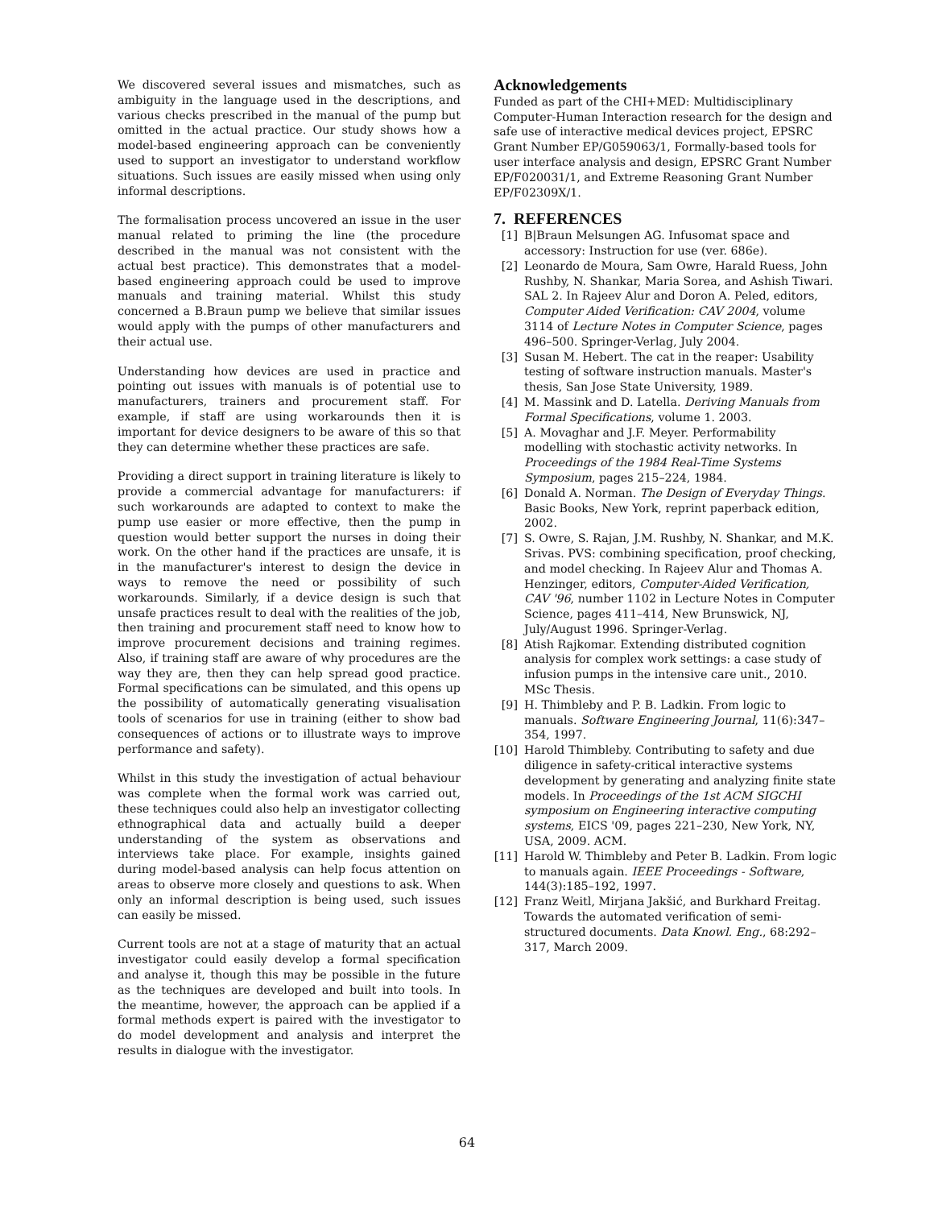We discovered several issues and mismatches, such as ambiguity in the language used in the descriptions, and various checks prescribed in the manual of the pump but omitted in the actual practice. Our study shows how a model-based engineering approach can be conveniently used to support an investigator to understand workflow situations. Such issues are easily missed when using only informal descriptions.
The formalisation process uncovered an issue in the user manual related to priming the line (the procedure described in the manual was not consistent with the actual best practice). This demonstrates that a model-based engineering approach could be used to improve manuals and training material. Whilst this study concerned a B.Braun pump we believe that similar issues would apply with the pumps of other manufacturers and their actual use.
Understanding how devices are used in practice and pointing out issues with manuals is of potential use to manufacturers, trainers and procurement staff. For example, if staff are using workarounds then it is important for device designers to be aware of this so that they can determine whether these practices are safe.
Providing a direct support in training literature is likely to provide a commercial advantage for manufacturers: if such workarounds are adapted to context to make the pump use easier or more effective, then the pump in question would better support the nurses in doing their work. On the other hand if the practices are unsafe, it is in the manufacturer's interest to design the device in ways to remove the need or possibility of such workarounds. Similarly, if a device design is such that unsafe practices result to deal with the realities of the job, then training and procurement staff need to know how to improve procurement decisions and training regimes. Also, if training staff are aware of why procedures are the way they are, then they can help spread good practice. Formal specifications can be simulated, and this opens up the possibility of automatically generating visualisation tools of scenarios for use in training (either to show bad consequences of actions or to illustrate ways to improve performance and safety).
Whilst in this study the investigation of actual behaviour was complete when the formal work was carried out, these techniques could also help an investigator collecting ethnographical data and actually build a deeper understanding of the system as observations and interviews take place. For example, insights gained during model-based analysis can help focus attention on areas to observe more closely and questions to ask. When only an informal description is being used, such issues can easily be missed.
Current tools are not at a stage of maturity that an actual investigator could easily develop a formal specification and analyse it, though this may be possible in the future as the techniques are developed and built into tools. In the meantime, however, the approach can be applied if a formal methods expert is paired with the investigator to do model development and analysis and interpret the results in dialogue with the investigator.
Acknowledgements
Funded as part of the CHI+MED: Multidisciplinary Computer-Human Interaction research for the design and safe use of interactive medical devices project, EPSRC Grant Number EP/G059063/1, Formally-based tools for user interface analysis and design, EPSRC Grant Number EP/F020031/1, and Extreme Reasoning Grant Number EP/F02309X/1.
7. REFERENCES
[1] B|Braun Melsungen AG. Infusomat space and accessory: Instruction for use (ver. 686e).
[2] Leonardo de Moura, Sam Owre, Harald Ruess, John Rushby, N. Shankar, Maria Sorea, and Ashish Tiwari. SAL 2. In Rajeev Alur and Doron A. Peled, editors, Computer Aided Verification: CAV 2004, volume 3114 of Lecture Notes in Computer Science, pages 496–500. Springer-Verlag, July 2004.
[3] Susan M. Hebert. The cat in the reaper: Usability testing of software instruction manuals. Master's thesis, San Jose State University, 1989.
[4] M. Massink and D. Latella. Deriving Manuals from Formal Specifications, volume 1. 2003.
[5] A. Movaghar and J.F. Meyer. Performability modelling with stochastic activity networks. In Proceedings of the 1984 Real-Time Systems Symposium, pages 215–224, 1984.
[6] Donald A. Norman. The Design of Everyday Things. Basic Books, New York, reprint paperback edition, 2002.
[7] S. Owre, S. Rajan, J.M. Rushby, N. Shankar, and M.K. Srivas. PVS: combining specification, proof checking, and model checking. In Rajeev Alur and Thomas A. Henzinger, editors, Computer-Aided Verification, CAV '96, number 1102 in Lecture Notes in Computer Science, pages 411–414, New Brunswick, NJ, July/August 1996. Springer-Verlag.
[8] Atish Rajkomar. Extending distributed cognition analysis for complex work settings: a case study of infusion pumps in the intensive care unit., 2010. MSc Thesis.
[9] H. Thimbleby and P. B. Ladkin. From logic to manuals. Software Engineering Journal, 11(6):347–354, 1997.
[10] Harold Thimbleby. Contributing to safety and due diligence in safety-critical interactive systems development by generating and analyzing finite state models. In Proceedings of the 1st ACM SIGCHI symposium on Engineering interactive computing systems, EICS '09, pages 221–230, New York, NY, USA, 2009. ACM.
[11] Harold W. Thimbleby and Peter B. Ladkin. From logic to manuals again. IEEE Proceedings - Software, 144(3):185–192, 1997.
[12] Franz Weitl, Mirjana Jakšić, and Burkhard Freitag. Towards the automated verification of semi-structured documents. Data Knowl. Eng., 68:292–317, March 2009.
64